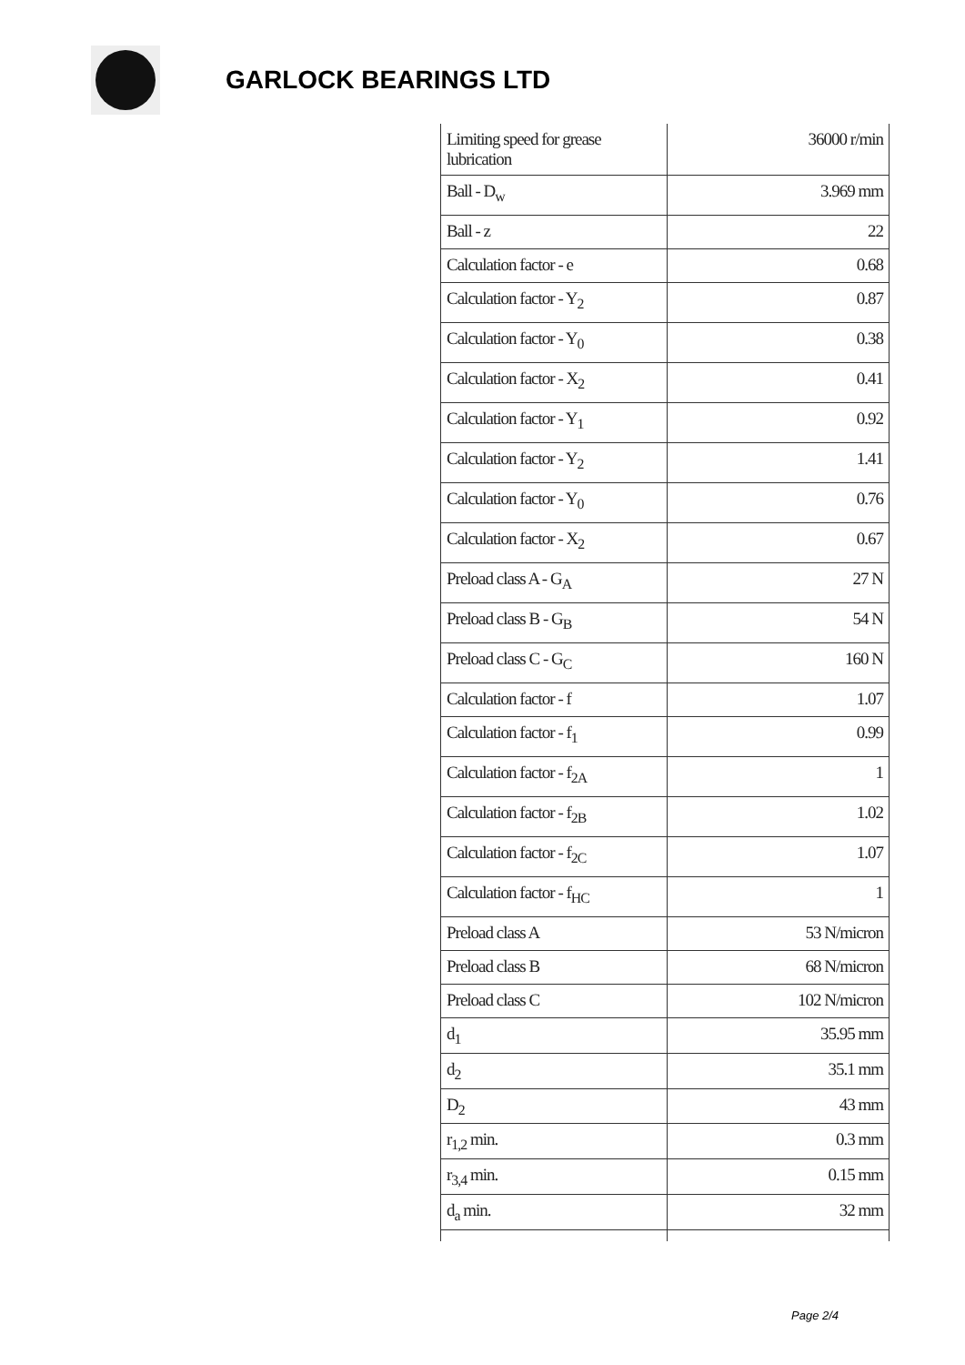GARLOCK BEARINGS LTD
| Limiting speed for grease lubrication | 36000 r/min |
| Ball - D<sub>w</sub> | 3.969 mm |
| Ball - z | 22 |
| Calculation factor - e | 0.68 |
| Calculation factor - Y<sub>2</sub> | 0.87 |
| Calculation factor - Y<sub>0</sub> | 0.38 |
| Calculation factor - X<sub>2</sub> | 0.41 |
| Calculation factor - Y<sub>1</sub> | 0.92 |
| Calculation factor - Y<sub>2</sub> | 1.41 |
| Calculation factor - Y<sub>0</sub> | 0.76 |
| Calculation factor - X<sub>2</sub> | 0.67 |
| Preload class A - G<sub>A</sub> | 27 N |
| Preload class B - G<sub>B</sub> | 54 N |
| Preload class C - G<sub>C</sub> | 160 N |
| Calculation factor - f | 1.07 |
| Calculation factor - f<sub>1</sub> | 0.99 |
| Calculation factor - f<sub>2A</sub> | 1 |
| Calculation factor - f<sub>2B</sub> | 1.02 |
| Calculation factor - f<sub>2C</sub> | 1.07 |
| Calculation factor - f<sub>HC</sub> | 1 |
| Preload class A | 53 N/micron |
| Preload class B | 68 N/micron |
| Preload class C | 102 N/micron |
| d<sub>1</sub> | 35.95 mm |
| d<sub>2</sub> | 35.1 mm |
| D<sub>2</sub> | 43 mm |
| r<sub>1,2</sub> min. | 0.3 mm |
| r<sub>3,4</sub> min. | 0.15 mm |
| d<sub>a</sub> min. | 32 mm |
Page 2/4